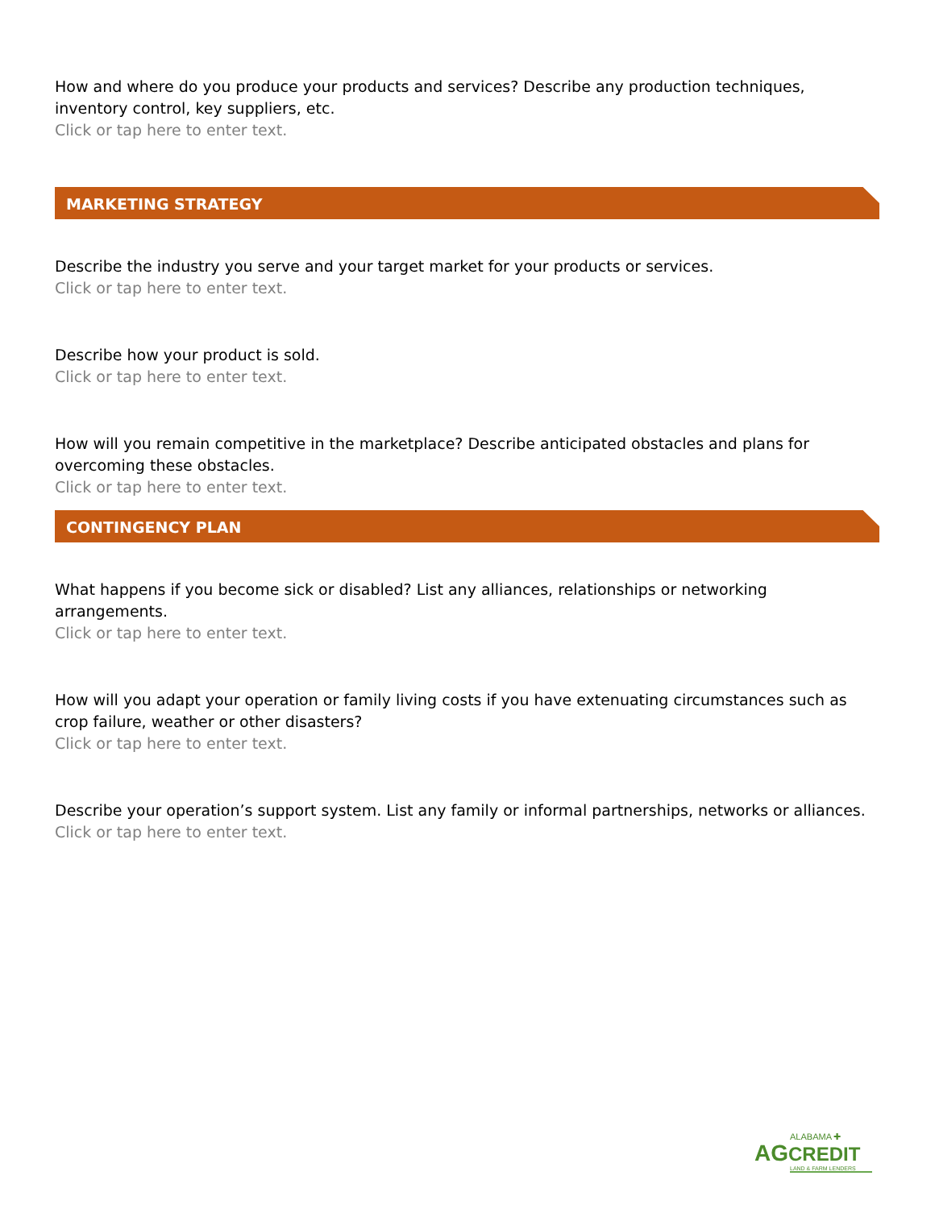How and where do you produce your products and services? Describe any production techniques, inventory control, key suppliers, etc.
Click or tap here to enter text.
MARKETING STRATEGY
Describe the industry you serve and your target market for your products or services.
Click or tap here to enter text.
Describe how your product is sold.
Click or tap here to enter text.
How will you remain competitive in the marketplace? Describe anticipated obstacles and plans for overcoming these obstacles.
Click or tap here to enter text.
CONTINGENCY PLAN
What happens if you become sick or disabled? List any alliances, relationships or networking arrangements.
Click or tap here to enter text.
How will you adapt your operation or family living costs if you have extenuating circumstances such as crop failure, weather or other disasters?
Click or tap here to enter text.
Describe your operation’s support system. List any family or informal partnerships, networks or alliances.
Click or tap here to enter text.
ALABAMA ✚
AGCREDIT
LAND & FARM LENDERS